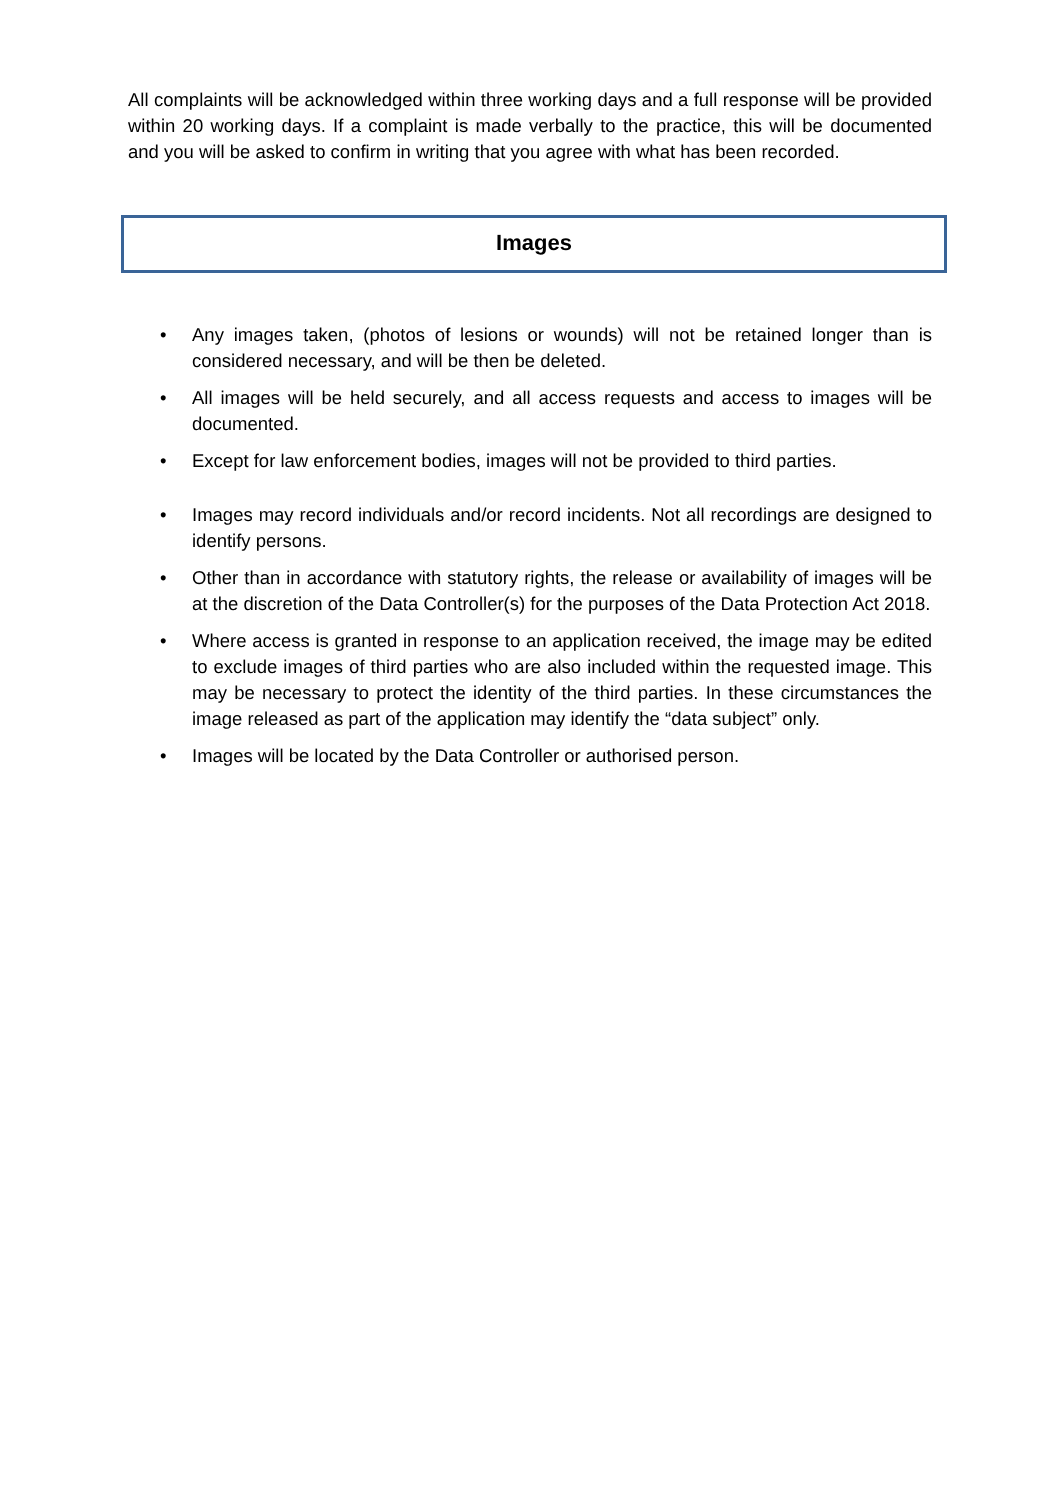All complaints will be acknowledged within three working days and a full response will be provided within 20 working days. If a complaint is made verbally to the practice, this will be documented and you will be asked to confirm in writing that you agree with what has been recorded.
Images
• Any images taken, (photos of lesions or wounds) will not be retained longer than is considered necessary, and will be then be deleted.
• All images will be held securely, and all access requests and access to images will be documented.
• Except for law enforcement bodies, images will not be provided to third parties.
• Images may record individuals and/or record incidents. Not all recordings are designed to identify persons.
• Other than in accordance with statutory rights, the release or availability of images will be at the discretion of the Data Controller(s) for the purposes of the Data Protection Act 2018.
• Where access is granted in response to an application received, the image may be edited to exclude images of third parties who are also included within the requested image. This may be necessary to protect the identity of the third parties. In these circumstances the image released as part of the application may identify the “data subject” only.
• Images will be located by the Data Controller or authorised person.